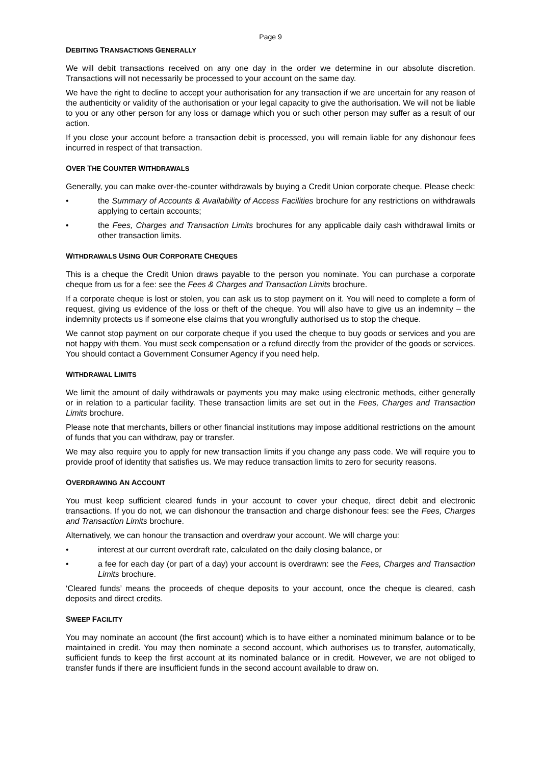Page 9
DEBITING TRANSACTIONS GENERALLY
We will debit transactions received on any one day in the order we determine in our absolute discretion. Transactions will not necessarily be processed to your account on the same day.
We have the right to decline to accept your authorisation for any transaction if we are uncertain for any reason of the authenticity or validity of the authorisation or your legal capacity to give the authorisation. We will not be liable to you or any other person for any loss or damage which you or such other person may suffer as a result of our action.
If you close your account before a transaction debit is processed, you will remain liable for any dishonour fees incurred in respect of that transaction.
OVER THE COUNTER WITHDRAWALS
Generally, you can make over-the-counter withdrawals by buying a Credit Union corporate cheque. Please check:
• the Summary of Accounts & Availability of Access Facilities brochure for any restrictions on withdrawals applying to certain accounts;
• the Fees, Charges and Transaction Limits brochures for any applicable daily cash withdrawal limits or other transaction limits.
WITHDRAWALS USING OUR CORPORATE CHEQUES
This is a cheque the Credit Union draws payable to the person you nominate. You can purchase a corporate cheque from us for a fee: see the Fees & Charges and Transaction Limits brochure.
If a corporate cheque is lost or stolen, you can ask us to stop payment on it. You will need to complete a form of request, giving us evidence of the loss or theft of the cheque. You will also have to give us an indemnity – the indemnity protects us if someone else claims that you wrongfully authorised us to stop the cheque.
We cannot stop payment on our corporate cheque if you used the cheque to buy goods or services and you are not happy with them. You must seek compensation or a refund directly from the provider of the goods or services. You should contact a Government Consumer Agency if you need help.
WITHDRAWAL LIMITS
We limit the amount of daily withdrawals or payments you may make using electronic methods, either generally or in relation to a particular facility. These transaction limits are set out in the Fees, Charges and Transaction Limits brochure.
Please note that merchants, billers or other financial institutions may impose additional restrictions on the amount of funds that you can withdraw, pay or transfer.
We may also require you to apply for new transaction limits if you change any pass code. We will require you to provide proof of identity that satisfies us. We may reduce transaction limits to zero for security reasons.
OVERDRAWING AN ACCOUNT
You must keep sufficient cleared funds in your account to cover your cheque, direct debit and electronic transactions. If you do not, we can dishonour the transaction and charge dishonour fees: see the Fees, Charges and Transaction Limits brochure.
Alternatively, we can honour the transaction and overdraw your account. We will charge you:
• interest at our current overdraft rate, calculated on the daily closing balance, or
• a fee for each day (or part of a day) your account is overdrawn: see the Fees, Charges and Transaction Limits brochure.
‘Cleared funds’ means the proceeds of cheque deposits to your account, once the cheque is cleared, cash deposits and direct credits.
SWEEP FACILITY
You may nominate an account (the first account) which is to have either a nominated minimum balance or to be maintained in credit. You may then nominate a second account, which authorises us to transfer, automatically, sufficient funds to keep the first account at its nominated balance or in credit. However, we are not obliged to transfer funds if there are insufficient funds in the second account available to draw on.